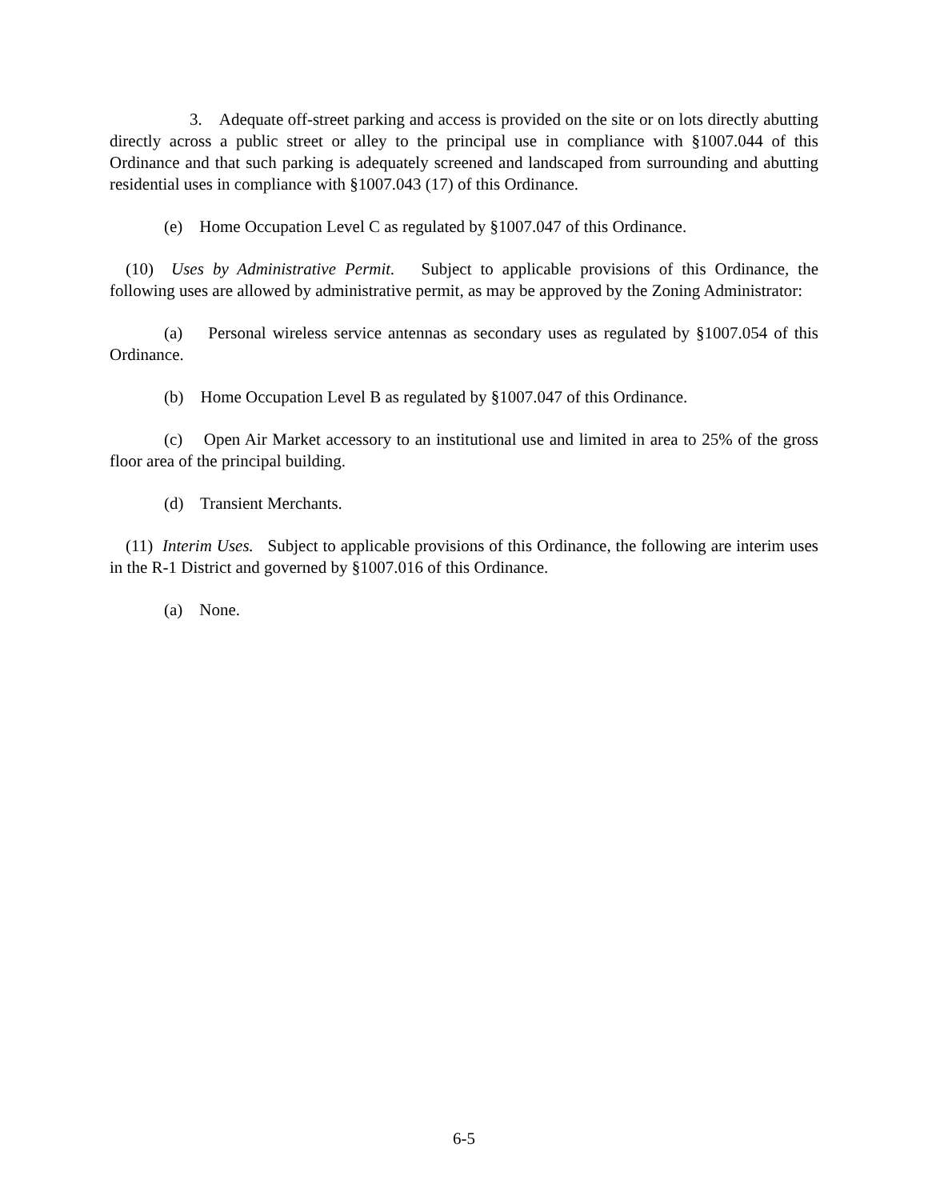3. Adequate off-street parking and access is provided on the site or on lots directly abutting directly across a public street or alley to the principal use in compliance with §1007.044 of this Ordinance and that such parking is adequately screened and landscaped from surrounding and abutting residential uses in compliance with §1007.043 (17) of this Ordinance.
(e) Home Occupation Level C as regulated by §1007.047 of this Ordinance.
(10) Uses by Administrative Permit. Subject to applicable provisions of this Ordinance, the following uses are allowed by administrative permit, as may be approved by the Zoning Administrator:
(a) Personal wireless service antennas as secondary uses as regulated by §1007.054 of this Ordinance.
(b) Home Occupation Level B as regulated by §1007.047 of this Ordinance.
(c) Open Air Market accessory to an institutional use and limited in area to 25% of the gross floor area of the principal building.
(d) Transient Merchants.
(11) Interim Uses. Subject to applicable provisions of this Ordinance, the following are interim uses in the R-1 District and governed by §1007.016 of this Ordinance.
(a) None.
6-5